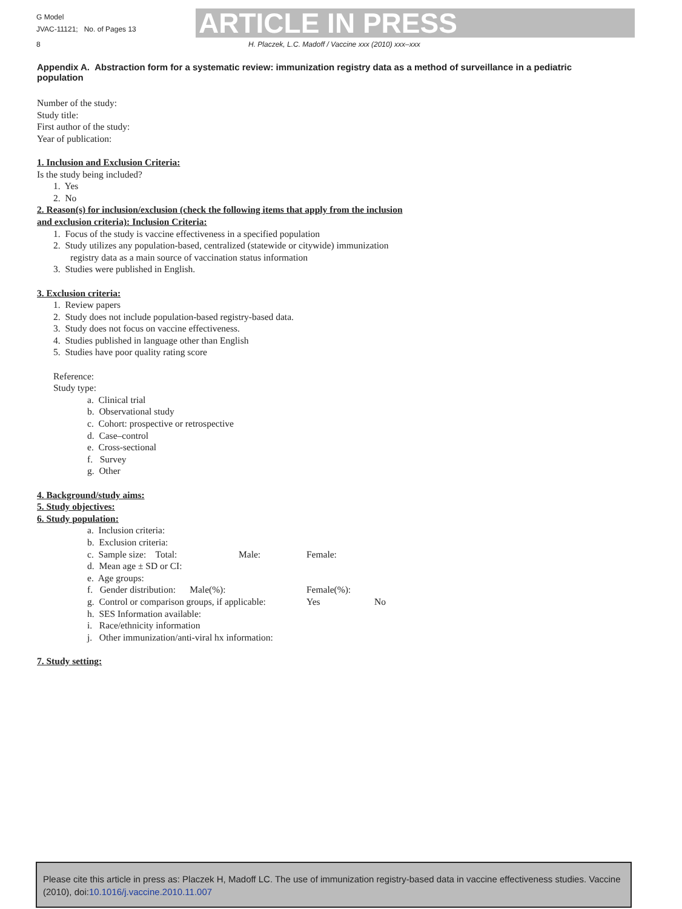G Model
JVAC-11121; No. of Pages 13
ARTICLE IN PRESS
8 H. Placzek, L.C. Madoff / Vaccine xxx (2010) xxx–xxx
Appendix A. Abstraction form for a systematic review: immunization registry data as a method of surveillance in a pediatric population
Number of the study:
Study title:
First author of the study:
Year of publication:
1. Inclusion and Exclusion Criteria:
Is the study being included?
1. Yes
2. No
2. Reason(s) for inclusion/exclusion (check the following items that apply from the inclusion
and exclusion criteria): Inclusion Criteria:
1. Focus of the study is vaccine effectiveness in a specified population
2. Study utilizes any population-based, centralized (statewide or citywide) immunization
registry data as a main source of vaccination status information
3. Studies were published in English.
3. Exclusion criteria:
1. Review papers
2. Study does not include population-based registry-based data.
3. Study does not focus on vaccine effectiveness.
4. Studies published in language other than English
5. Studies have poor quality rating score
Reference:
Study type:
a. Clinical trial
b. Observational study
c. Cohort: prospective or retrospective
d. Case–control
e. Cross-sectional
f. Survey
g. Other
4. Background/study aims:
5. Study objectives:
6. Study population:
a. Inclusion criteria:
b. Exclusion criteria:
c. Sample size: Total: Male: Female:
d. Mean age ± SD or CI:
e. Age groups:
f. Gender distribution: Male(%): Female(%):
g. Control or comparison groups, if applicable: Yes No
h. SES Information available:
i. Race/ethnicity information
j. Other immunization/anti-viral hx information:
7. Study setting:
Please cite this article in press as: Placzek H, Madoff LC. The use of immunization registry-based data in vaccine effectiveness studies. Vaccine (2010), doi:10.1016/j.vaccine.2010.11.007